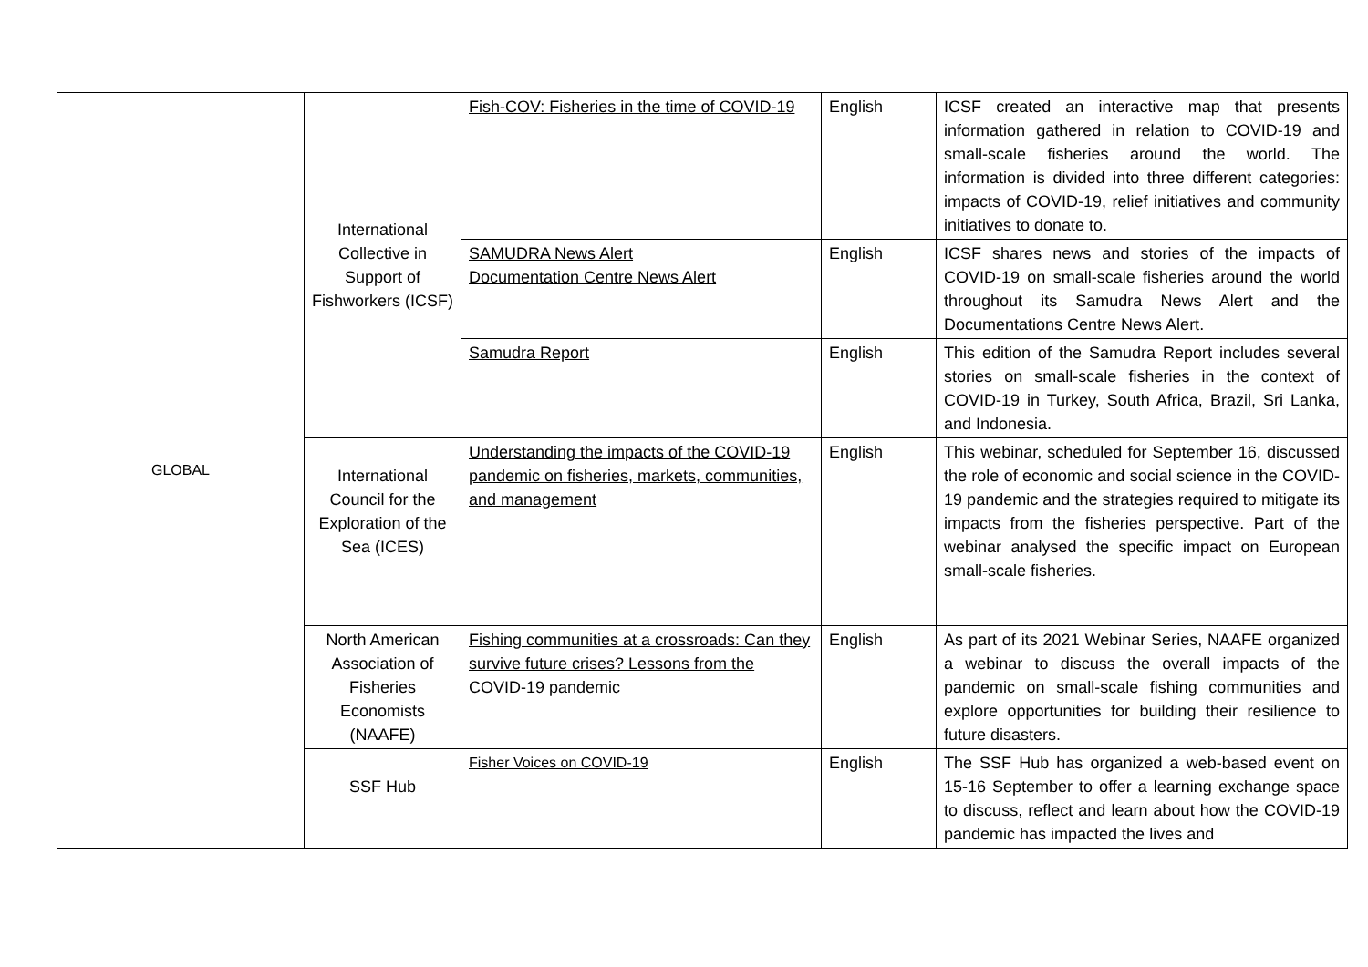| GLOBAL | International Collective in Support of Fishworkers (ICSF) | Fish-COV: Fisheries in the time of COVID-19 | English | ICSF created an interactive map that presents information gathered in relation to COVID-19 and small-scale fisheries around the world. The information is divided into three different categories: impacts of COVID-19, relief initiatives and community initiatives to donate to. |
| | | SAMUDRA News Alert Documentation Centre News Alert | English | ICSF shares news and stories of the impacts of COVID-19 on small-scale fisheries around the world throughout its Samudra News Alert and the Documentations Centre News Alert. |
| | | Samudra Report | English | This edition of the Samudra Report includes several stories on small-scale fisheries in the context of COVID-19 in Turkey, South Africa, Brazil, Sri Lanka, and Indonesia. |
| | International Council for the Exploration of the Sea (ICES) | Understanding the impacts of the COVID-19 pandemic on fisheries, markets, communities, and management | English | This webinar, scheduled for September 16, discussed the role of economic and social science in the COVID-19 pandemic and the strategies required to mitigate its impacts from the fisheries perspective. Part of the webinar analysed the specific impact on European small-scale fisheries. |
| | North American Association of Fisheries Economists (NAAFE) | Fishing communities at a crossroads: Can they survive future crises? Lessons from the COVID-19 pandemic | English | As part of its 2021 Webinar Series, NAAFE organized a webinar to discuss the overall impacts of the pandemic on small-scale fishing communities and explore opportunities for building their resilience to future disasters. |
| | SSF Hub | Fisher Voices on COVID-19 | English | The SSF Hub has organized a web-based event on 15-16 September to offer a learning exchange space to discuss, reflect and learn about how the COVID-19 pandemic has impacted the lives and |